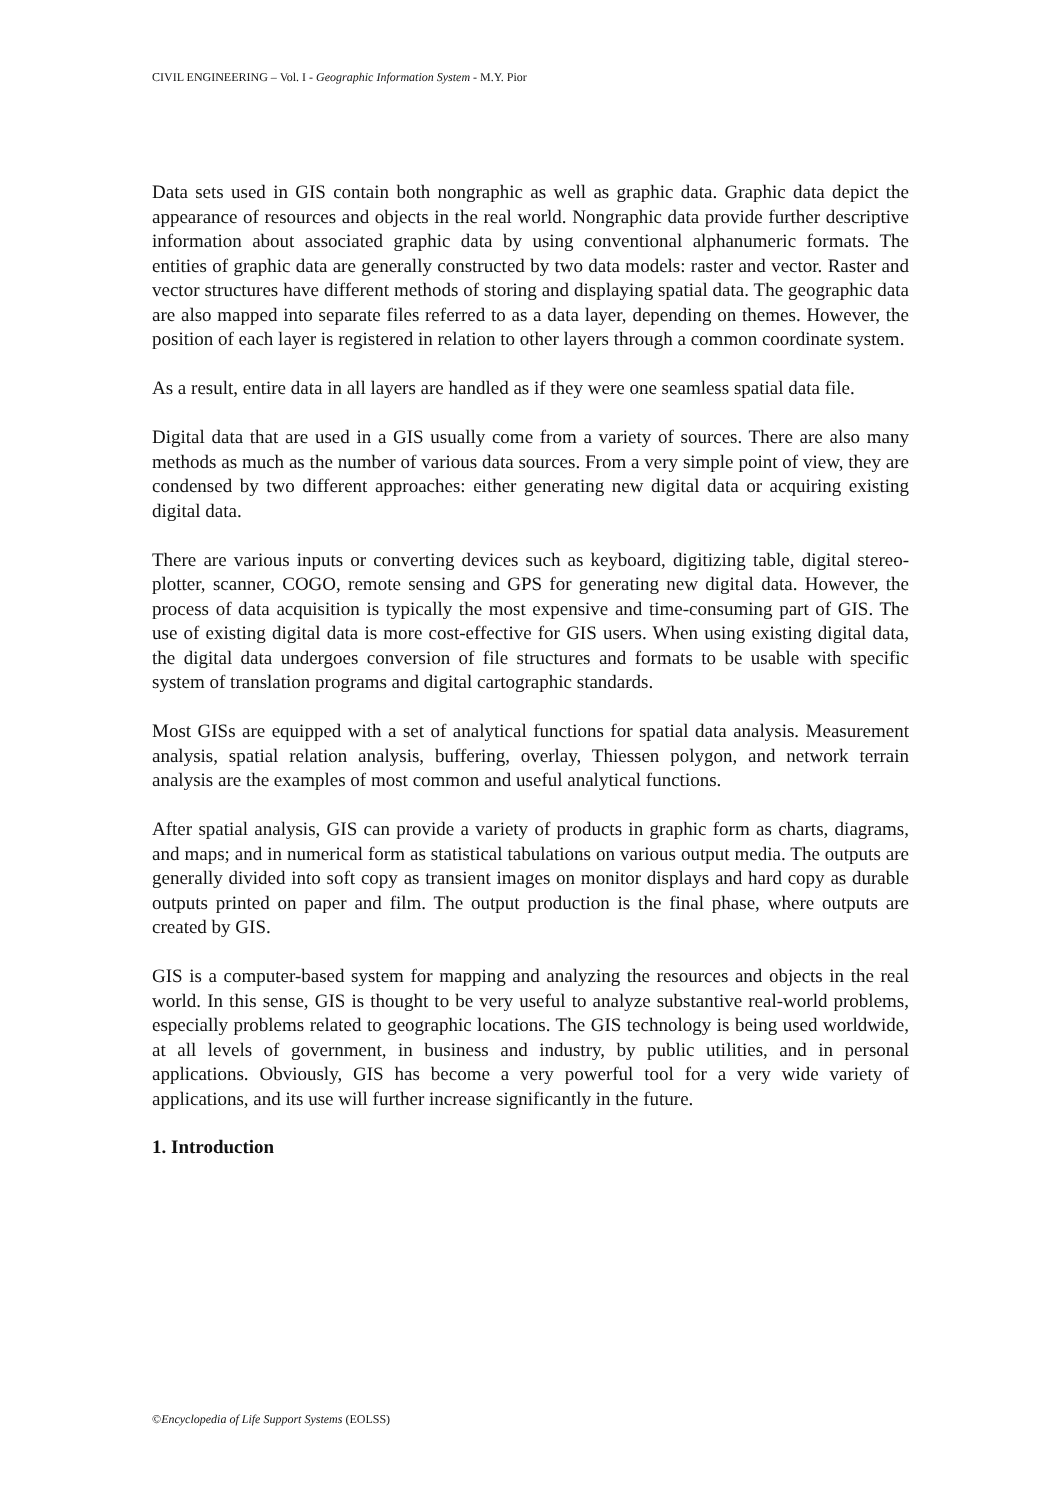CIVIL ENGINEERING – Vol. I - Geographic Information System - M.Y. Pior
Data sets used in GIS contain both nongraphic as well as graphic data. Graphic data depict the appearance of resources and objects in the real world. Nongraphic data provide further descriptive information about associated graphic data by using conventional alphanumeric formats. The entities of graphic data are generally constructed by two data models: raster and vector. Raster and vector structures have different methods of storing and displaying spatial data. The geographic data are also mapped into separate files referred to as a data layer, depending on themes. However, the position of each layer is registered in relation to other layers through a common coordinate system.
As a result, entire data in all layers are handled as if they were one seamless spatial data file.
Digital data that are used in a GIS usually come from a variety of sources. There are also many methods as much as the number of various data sources. From a very simple point of view, they are condensed by two different approaches: either generating new digital data or acquiring existing digital data.
There are various inputs or converting devices such as keyboard, digitizing table, digital stereo-plotter, scanner, COGO, remote sensing and GPS for generating new digital data. However, the process of data acquisition is typically the most expensive and time-consuming part of GIS. The use of existing digital data is more cost-effective for GIS users. When using existing digital data, the digital data undergoes conversion of file structures and formats to be usable with specific system of translation programs and digital cartographic standards.
Most GISs are equipped with a set of analytical functions for spatial data analysis. Measurement analysis, spatial relation analysis, buffering, overlay, Thiessen polygon, and network terrain analysis are the examples of most common and useful analytical functions.
After spatial analysis, GIS can provide a variety of products in graphic form as charts, diagrams, and maps; and in numerical form as statistical tabulations on various output media. The outputs are generally divided into soft copy as transient images on monitor displays and hard copy as durable outputs printed on paper and film. The output production is the final phase, where outputs are created by GIS.
GIS is a computer-based system for mapping and analyzing the resources and objects in the real world. In this sense, GIS is thought to be very useful to analyze substantive real-world problems, especially problems related to geographic locations. The GIS technology is being used worldwide, at all levels of government, in business and industry, by public utilities, and in personal applications. Obviously, GIS has become a very powerful tool for a very wide variety of applications, and its use will further increase significantly in the future.
1. Introduction
©Encyclopedia of Life Support Systems (EOLSS)